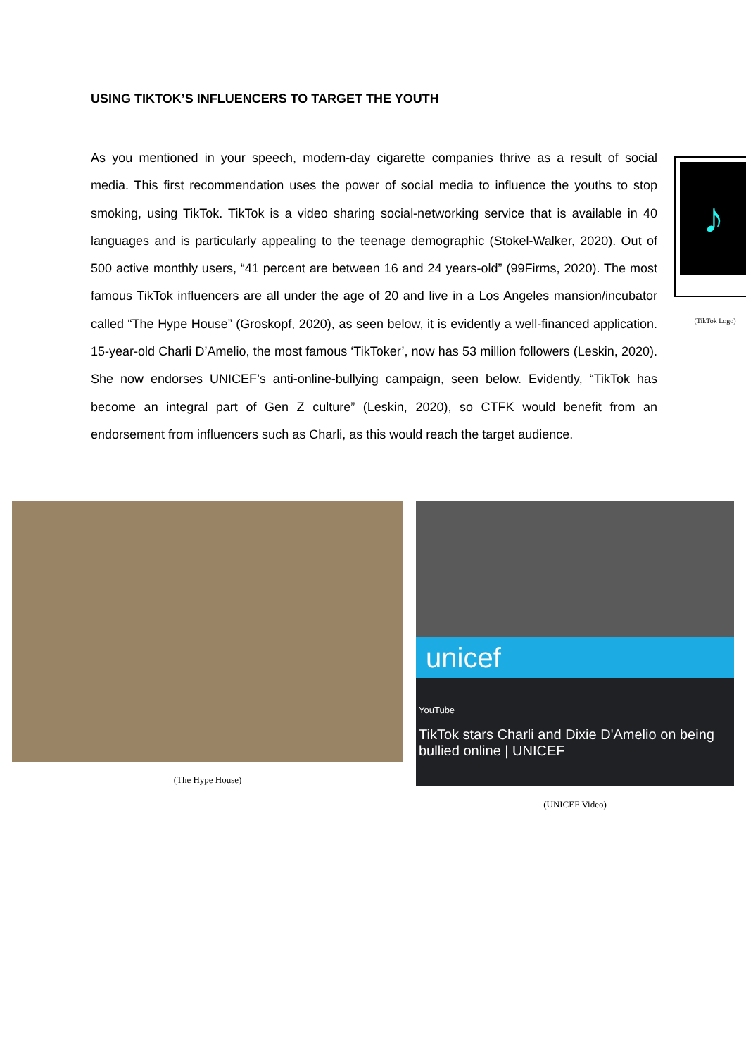USING TIKTOK’S INFLUENCERS TO TARGET THE YOUTH
♪
(TikTok Logo)
As you mentioned in your speech, modern-day cigarette companies thrive as a result of social media. This first recommendation uses the power of social media to influence the youths to stop smoking, using TikTok. TikTok is a video sharing social-networking service that is available in 40 languages and is particularly appealing to the teenage demographic (Stokel-Walker, 2020). Out of 500 active monthly users, “41 percent are between 16 and 24 years-old” (99Firms, 2020). The most famous TikTok influencers are all under the age of 20 and live in a Los Angeles mansion/incubator called “The Hype House” (Groskopf, 2020), as seen below, it is evidently a well-financed application. 15-year-old Charli D’Amelio, the most famous ‘TikToker’, now has 53 million followers (Leskin, 2020). She now endorses UNICEF’s anti-online-bullying campaign, seen below. Evidently, “TikTok has become an integral part of Gen Z culture” (Leskin, 2020), so CTFK would benefit from an endorsement from influencers such as Charli, as this would reach the target audience.
(The Hype House)
unicef
YouTube
TikTok stars Charli and Dixie D'Amelio on being bullied online | UNICEF
(UNICEF Video)